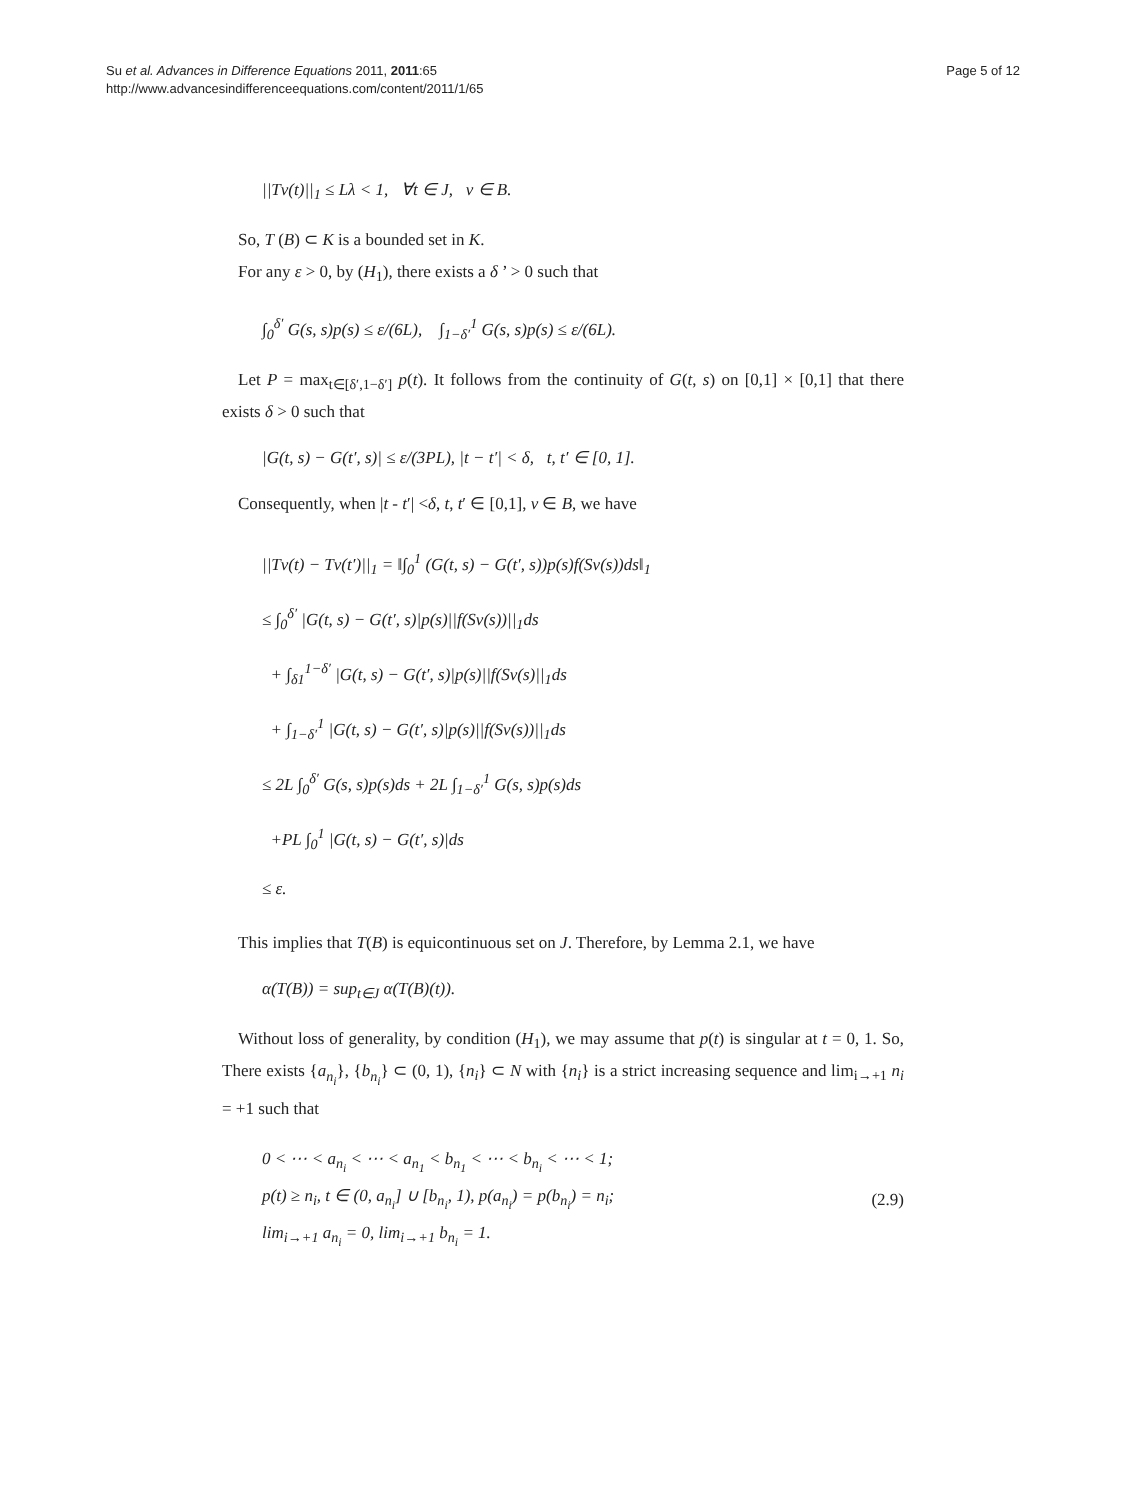Su et al. Advances in Difference Equations 2011, 2011:65
http://www.advancesindifferenceequations.com/content/2011/1/65
Page 5 of 12
||Tv(t)||<sub>1</sub> ≤ Lλ < 1, ∀t ∈ J, v ∈ B.
So, T (B) ⊂ K is a bounded set in K.
For any ε > 0, by (H<sub>1</sub>), there exists a δ ’ > 0 such that
∫<sub>0</sub><sup>δ′</sup> G(s, s)p(s) ≤ ε/(6L), ∫<sub>1−δ′</sub><sup>1</sup> G(s, s)p(s) ≤ ε/(6L).
Let P = max<sub>t∈[δ′,1−δ′]</sub> p(t). It follows from the continuity of G(t, s) on [0,1] × [0,1] that there exists δ > 0 such that
|G(t, s) − G(t′, s)| ≤ ε/(3PL), |t − t′| < δ, t, t′ ∈ [0, 1].
Consequently, when |t - t′| <δ, t, t′ ∈ [0,1], v ∈ B, we have
||Tv(t) − Tv(t′)||<sub>1</sub> = ‖∫<sub>0</sub><sup>1</sup> (G(t, s) − G(t′, s))p(s)f(Sv(s))ds‖<sub>1</sub>
≤ ∫<sub>0</sub><sup>δ′</sup> |G(t, s) − G(t′, s)|p(s)||f(Sv(s))||<sub>1</sub>ds
+ ∫<sub>δ1</sub><sup>1−δ′</sup> |G(t, s) − G(t′, s)|p(s)||f(Sv(s)||<sub>1</sub>ds
+ ∫<sub>1−δ′</sub><sup>1</sup> |G(t, s) − G(t′, s)|p(s)||f(Sv(s))||<sub>1</sub>ds
≤ 2L ∫<sub>0</sub><sup>δ′</sup> G(s, s)p(s)ds + 2L ∫<sub>1−δ′</sub><sup>1</sup> G(s, s)p(s)ds
+PL ∫<sub>0</sub><sup>1</sup> |G(t, s) − G(t′, s)|ds
≤ ε.
This implies that T(B) is equicontinuous set on J. Therefore, by Lemma 2.1, we have
α(T(B)) = sup<sub>t∈J</sub> α(T(B)(t)).
Without loss of generality, by condition (H<sub>1</sub>), we may assume that p(t) is singular at t = 0, 1. So, There exists {a<sub>n<sub>i</sub></sub>}, {b<sub>n<sub>i</sub></sub>} ⊂ (0, 1), {n<sub>i</sub>} ⊂ N with {n<sub>i</sub>} is a strict increasing sequence and lim<sub>i→+1</sub> n<sub>i</sub> = +1 such that
0 < ⋯ < a<sub>n<sub>i</sub></sub> < ⋯ < a<sub>n<sub>1</sub></sub> < b<sub>n<sub>1</sub></sub> < ⋯ < b<sub>n<sub>i</sub></sub> < ⋯ < 1;
p(t) ≥ n<sub>i</sub>, t ∈ (0, a<sub>n<sub>i</sub></sub>] ∪ [b<sub>n<sub>i</sub></sub>, 1), p(a<sub>n<sub>i</sub></sub>) = p(b<sub>n<sub>i</sub></sub>) = n<sub>i</sub>;
lim<sub>i→+1</sub> a<sub>n<sub>i</sub></sub> = 0, lim<sub>i→+1</sub> b<sub>n<sub>i</sub></sub> = 1.
(2.9)